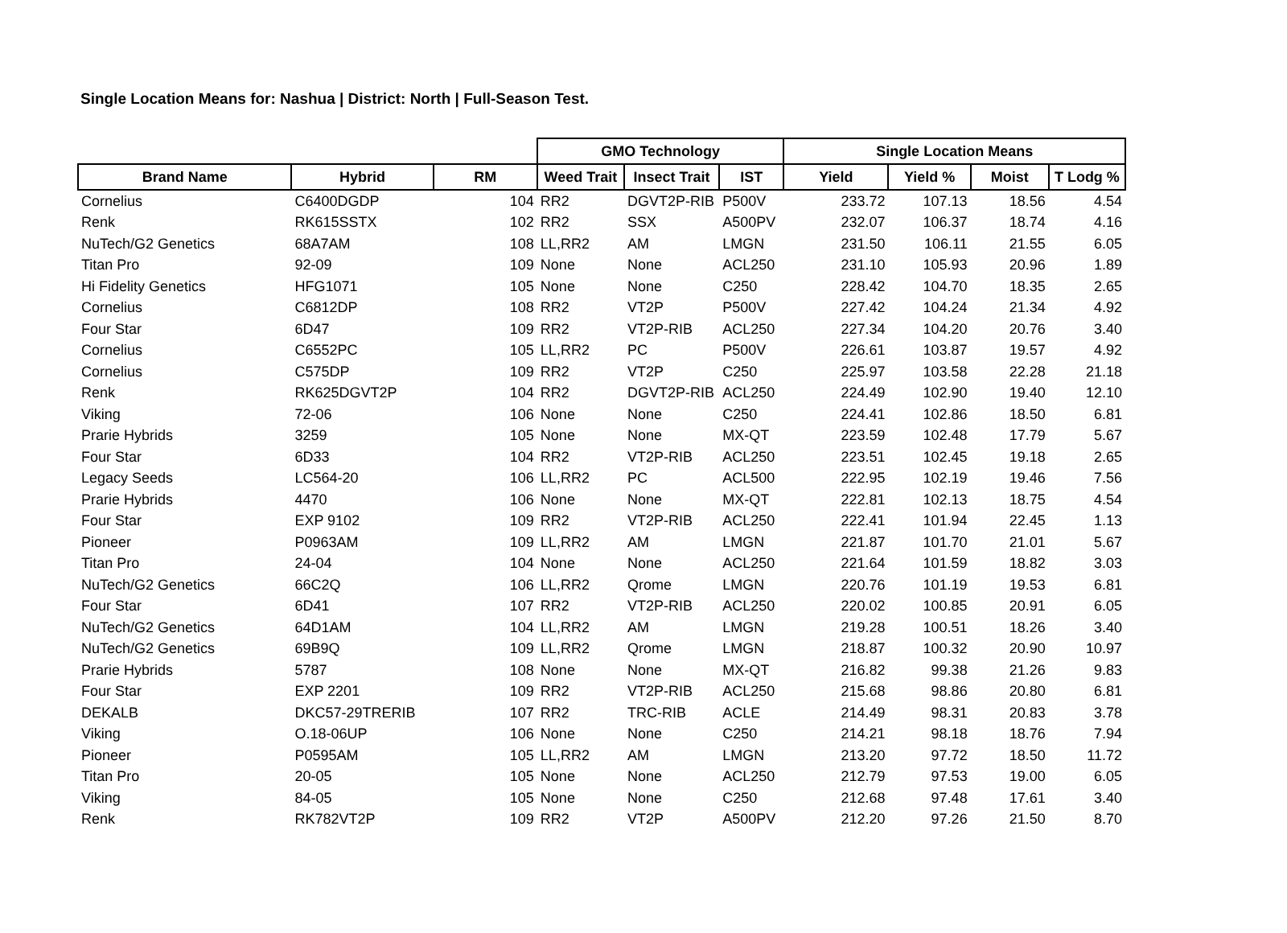Single Location Means for: Nashua | District: North | Full-Season Test.
| | | | GMO Technology | | | Single Location Means | | | |
| --- | --- | --- | --- | --- | --- | --- | --- | --- | --- |
| Brand Name | Hybrid | RM | Weed Trait | Insect Trait | IST | Yield | Yield % | Moist | T Lodg % |
| Cornelius | C6400DGDP | 104 | RR2 | DGVT2P-RIB | P500V | 233.72 | 107.13 | 18.56 | 4.54 |
| Renk | RK615SSTX | 102 | RR2 | SSX | A500PV | 232.07 | 106.37 | 18.74 | 4.16 |
| NuTech/G2 Genetics | 68A7AM | 108 | LL,RR2 | AM | LMGN | 231.50 | 106.11 | 21.55 | 6.05 |
| Titan Pro | 92-09 | 109 | None | None | ACL250 | 231.10 | 105.93 | 20.96 | 1.89 |
| Hi Fidelity Genetics | HFG1071 | 105 | None | None | C250 | 228.42 | 104.70 | 18.35 | 2.65 |
| Cornelius | C6812DP | 108 | RR2 | VT2P | P500V | 227.42 | 104.24 | 21.34 | 4.92 |
| Four Star | 6D47 | 109 | RR2 | VT2P-RIB | ACL250 | 227.34 | 104.20 | 20.76 | 3.40 |
| Cornelius | C6552PC | 105 | LL,RR2 | PC | P500V | 226.61 | 103.87 | 19.57 | 4.92 |
| Cornelius | C575DP | 109 | RR2 | VT2P | C250 | 225.97 | 103.58 | 22.28 | 21.18 |
| Renk | RK625DGVT2P | 104 | RR2 | DGVT2P-RIB | ACL250 | 224.49 | 102.90 | 19.40 | 12.10 |
| Viking | 72-06 | 106 | None | None | C250 | 224.41 | 102.86 | 18.50 | 6.81 |
| Prarie Hybrids | 3259 | 105 | None | None | MX-QT | 223.59 | 102.48 | 17.79 | 5.67 |
| Four Star | 6D33 | 104 | RR2 | VT2P-RIB | ACL250 | 223.51 | 102.45 | 19.18 | 2.65 |
| Legacy Seeds | LC564-20 | 106 | LL,RR2 | PC | ACL500 | 222.95 | 102.19 | 19.46 | 7.56 |
| Prarie Hybrids | 4470 | 106 | None | None | MX-QT | 222.81 | 102.13 | 18.75 | 4.54 |
| Four Star | EXP 9102 | 109 | RR2 | VT2P-RIB | ACL250 | 222.41 | 101.94 | 22.45 | 1.13 |
| Pioneer | P0963AM | 109 | LL,RR2 | AM | LMGN | 221.87 | 101.70 | 21.01 | 5.67 |
| Titan Pro | 24-04 | 104 | None | None | ACL250 | 221.64 | 101.59 | 18.82 | 3.03 |
| NuTech/G2 Genetics | 66C2Q | 106 | LL,RR2 | Qrome | LMGN | 220.76 | 101.19 | 19.53 | 6.81 |
| Four Star | 6D41 | 107 | RR2 | VT2P-RIB | ACL250 | 220.02 | 100.85 | 20.91 | 6.05 |
| NuTech/G2 Genetics | 64D1AM | 104 | LL,RR2 | AM | LMGN | 219.28 | 100.51 | 18.26 | 3.40 |
| NuTech/G2 Genetics | 69B9Q | 109 | LL,RR2 | Qrome | LMGN | 218.87 | 100.32 | 20.90 | 10.97 |
| Prarie Hybrids | 5787 | 108 | None | None | MX-QT | 216.82 | 99.38 | 21.26 | 9.83 |
| Four Star | EXP 2201 | 109 | RR2 | VT2P-RIB | ACL250 | 215.68 | 98.86 | 20.80 | 6.81 |
| DEKALB | DKC57-29TRERIB | 107 | RR2 | TRC-RIB | ACLE | 214.49 | 98.31 | 20.83 | 3.78 |
| Viking | O.18-06UP | 106 | None | None | C250 | 214.21 | 98.18 | 18.76 | 7.94 |
| Pioneer | P0595AM | 105 | LL,RR2 | AM | LMGN | 213.20 | 97.72 | 18.50 | 11.72 |
| Titan Pro | 20-05 | 105 | None | None | ACL250 | 212.79 | 97.53 | 19.00 | 6.05 |
| Viking | 84-05 | 105 | None | None | C250 | 212.68 | 97.48 | 17.61 | 3.40 |
| Renk | RK782VT2P | 109 | RR2 | VT2P | A500PV | 212.20 | 97.26 | 21.50 | 8.70 |